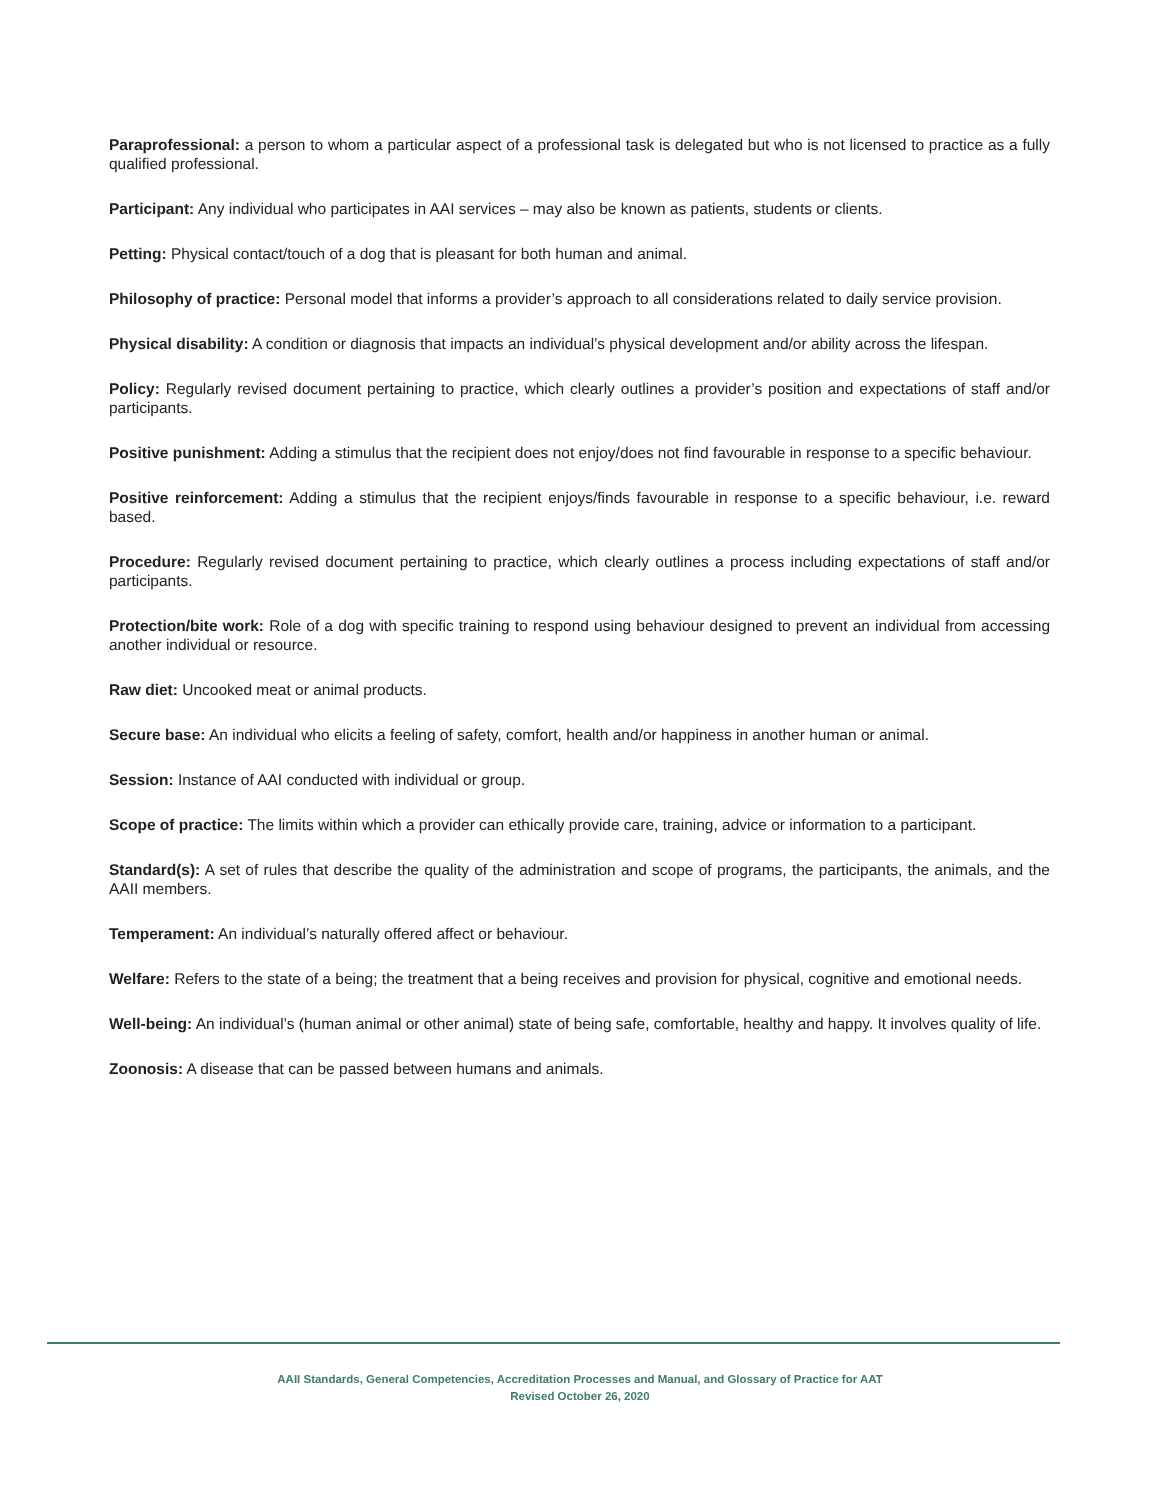Paraprofessional: a person to whom a particular aspect of a professional task is delegated but who is not licensed to practice as a fully qualified professional.
Participant: Any individual who participates in AAI services – may also be known as patients, students or clients.
Petting: Physical contact/touch of a dog that is pleasant for both human and animal.
Philosophy of practice: Personal model that informs a provider’s approach to all considerations related to daily service provision.
Physical disability: A condition or diagnosis that impacts an individual’s physical development and/or ability across the lifespan.
Policy: Regularly revised document pertaining to practice, which clearly outlines a provider’s position and expectations of staff and/or participants.
Positive punishment: Adding a stimulus that the recipient does not enjoy/does not find favourable in response to a specific behaviour.
Positive reinforcement: Adding a stimulus that the recipient enjoys/finds favourable in response to a specific behaviour, i.e. reward based.
Procedure: Regularly revised document pertaining to practice, which clearly outlines a process including expectations of staff and/or participants.
Protection/bite work: Role of a dog with specific training to respond using behaviour designed to prevent an individual from accessing another individual or resource.
Raw diet: Uncooked meat or animal products.
Secure base: An individual who elicits a feeling of safety, comfort, health and/or happiness in another human or animal.
Session: Instance of AAI conducted with individual or group.
Scope of practice: The limits within which a provider can ethically provide care, training, advice or information to a participant.
Standard(s): A set of rules that describe the quality of the administration and scope of programs, the participants, the animals, and the AAII members.
Temperament: An individual’s naturally offered affect or behaviour.
Welfare: Refers to the state of a being; the treatment that a being receives and provision for physical, cognitive and emotional needs.
Well-being: An individual’s (human animal or other animal) state of being safe, comfortable, healthy and happy. It involves quality of life.
Zoonosis: A disease that can be passed between humans and animals.
AAII Standards, General Competencies, Accreditation Processes and Manual, and Glossary of Practice for AAT
Revised October 26, 2020